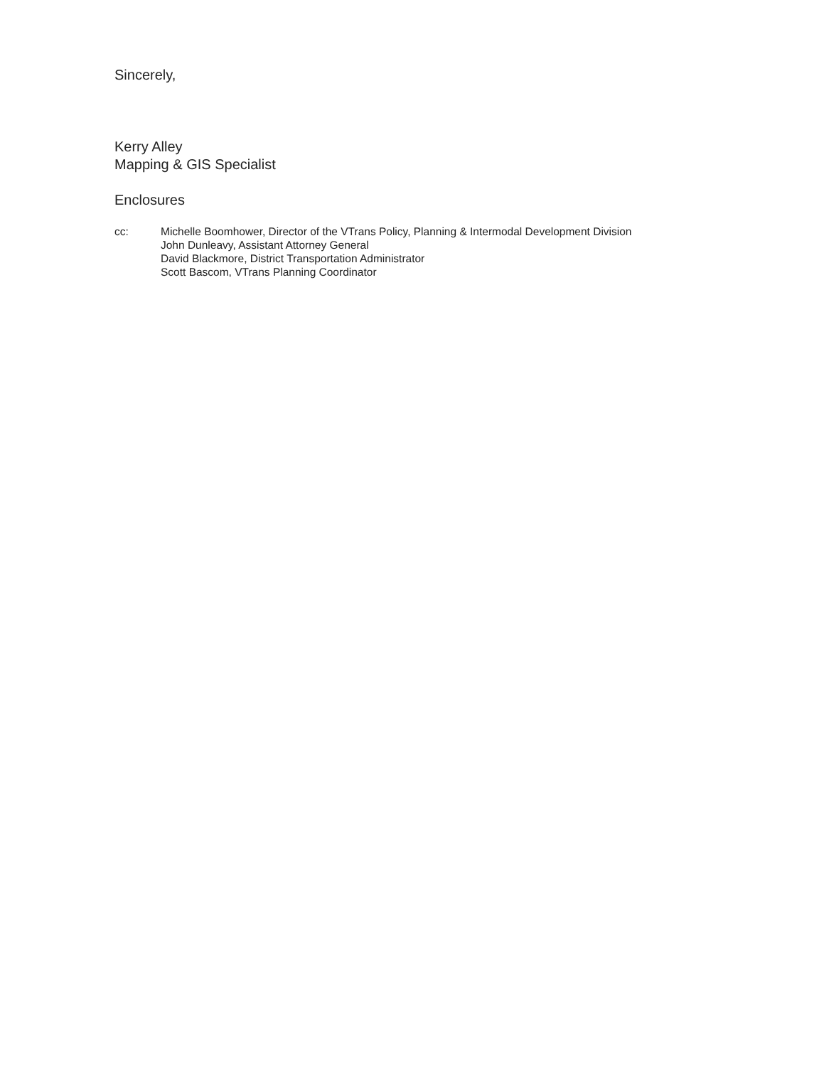Sincerely,
Kerry Alley
Mapping & GIS Specialist
Enclosures
cc: Michelle Boomhower, Director of the VTrans Policy, Planning & Intermodal Development Division
John Dunleavy, Assistant Attorney General
David Blackmore, District Transportation Administrator
Scott Bascom, VTrans Planning Coordinator